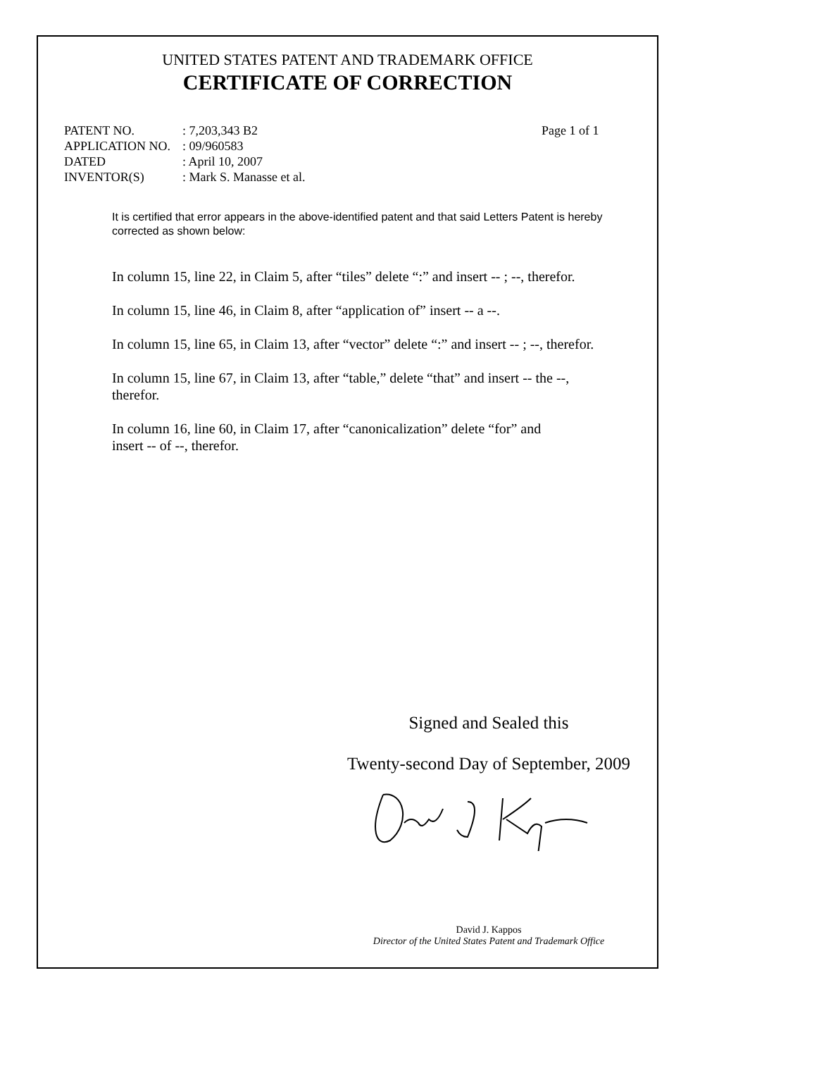UNITED STATES PATENT AND TRADEMARK OFFICE
CERTIFICATE OF CORRECTION
| PATENT NO. | : 7,203,343 B2 | Page 1 of 1 |
| APPLICATION NO. | : 09/960583 | |
| DATED | : April 10, 2007 | |
| INVENTOR(S) | : Mark S. Manasse et al. | |
It is certified that error appears in the above-identified patent and that said Letters Patent is hereby corrected as shown below:
In column 15, line 22, in Claim 5, after “tiles” delete “:” and insert -- ; --, therefor.
In column 15, line 46, in Claim 8, after “application of” insert -- a --.
In column 15, line 65, in Claim 13, after “vector” delete “:” and insert -- ; --, therefor.
In column 15, line 67, in Claim 13, after “table,” delete “that” and insert -- the --,
therefor.
In column 16, line 60, in Claim 17, after “canonicalization” delete “for” and
insert -- of --, therefor.
Signed and Sealed this
Twenty-second Day of September, 2009
David J. Kappos
Director of the United States Patent and Trademark Office